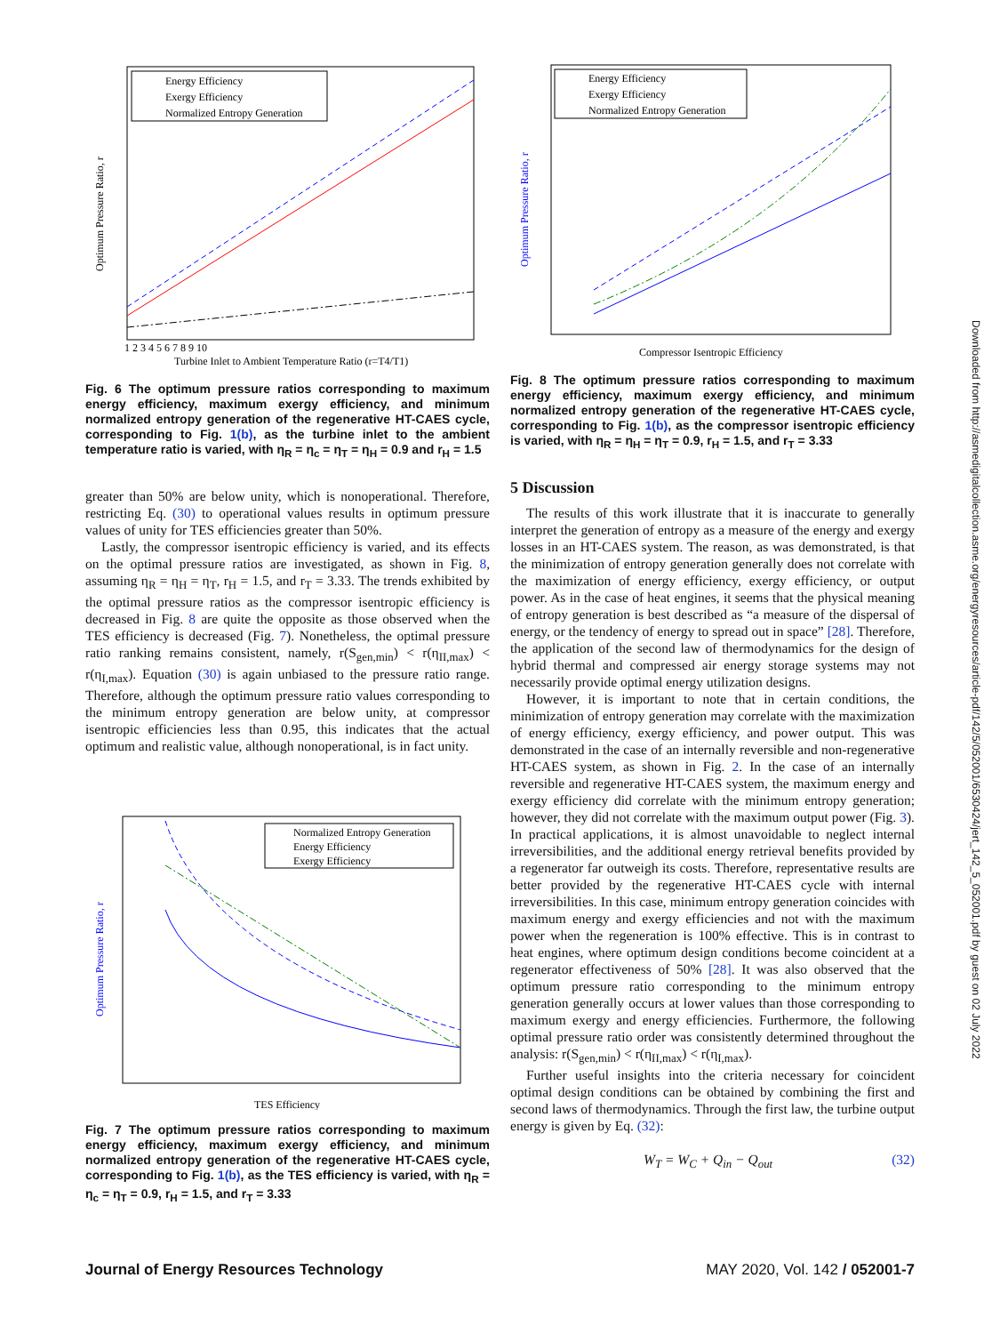Energy Efficiency
Exergy Efficiency
Normalized Entropy Generation
Optimum Pressure Ratio, r
Turbine Inlet to Ambient Temperature Ratio (r=T4/T1)
1 2 3 4 5 6 7 8 9 10
Fig. 6 The optimum pressure ratios corresponding to maximum energy efficiency, maximum exergy efficiency, and minimum normalized entropy generation of the regenerative HT-CAES cycle, corresponding to Fig. 1(b), as the turbine inlet to the ambient temperature ratio is varied, with η<sub>R</sub> = η<sub>c</sub> = η<sub>T</sub> = η<sub>H</sub> = 0.9 and r<sub>H</sub> = 1.5
greater than 50% are below unity, which is nonoperational. Therefore, restricting Eq. (30) to operational values results in optimum pressure values of unity for TES efficiencies greater than 50%.
Lastly, the compressor isentropic efficiency is varied, and its effects on the optimal pressure ratios are investigated, as shown in Fig. 8, assuming η<sub>R</sub> = η<sub>H</sub> = η<sub>T</sub>, r<sub>H</sub> = 1.5, and r<sub>T</sub> = 3.33. The trends exhibited by the optimal pressure ratios as the compressor isentropic efficiency is decreased in Fig. 8 are quite the opposite as those observed when the TES efficiency is decreased (Fig. 7). Nonetheless, the optimal pressure ratio ranking remains consistent, namely, r(S<sub>gen,min</sub>) < r(η<sub>II,max</sub>) < r(η<sub>I,max</sub>). Equation (30) is again unbiased to the pressure ratio range. Therefore, although the optimum pressure ratio values corresponding to the minimum entropy generation are below unity, at compressor isentropic efficiencies less than 0.95, this indicates that the actual optimum and realistic value, although nonoperational, is in fact unity.
Normalized Entropy Generation
Energy Efficiency
Exergy Efficiency
Optimum Pressure Ratio, r
TES Efficiency
Fig. 7 The optimum pressure ratios corresponding to maximum energy efficiency, maximum exergy efficiency, and minimum normalized entropy generation of the regenerative HT-CAES cycle, corresponding to Fig. 1(b), as the TES efficiency is varied, with η<sub>R</sub> = η<sub>c</sub> = η<sub>T</sub> = 0.9, r<sub>H</sub> = 1.5, and r<sub>T</sub> = 3.33
Energy Efficiency
Exergy Efficiency
Normalized Entropy Generation
Optimum Pressure Ratio, r
Compressor Isentropic Efficiency
Fig. 8 The optimum pressure ratios corresponding to maximum energy efficiency, maximum exergy efficiency, and minimum normalized entropy generation of the regenerative HT-CAES cycle, corresponding to Fig. 1(b), as the compressor isentropic efficiency is varied, with η<sub>R</sub> = η<sub>H</sub> = η<sub>T</sub> = 0.9, r<sub>H</sub> = 1.5, and r<sub>T</sub> = 3.33
5 Discussion
The results of this work illustrate that it is inaccurate to generally interpret the generation of entropy as a measure of the energy and exergy losses in an HT-CAES system. The reason, as was demonstrated, is that the minimization of entropy generation generally does not correlate with the maximization of energy efficiency, exergy efficiency, or output power. As in the case of heat engines, it seems that the physical meaning of entropy generation is best described as “a measure of the dispersal of energy, or the tendency of energy to spread out in space” [28]. Therefore, the application of the second law of thermodynamics for the design of hybrid thermal and compressed air energy storage systems may not necessarily provide optimal energy utilization designs.
However, it is important to note that in certain conditions, the minimization of entropy generation may correlate with the maximization of energy efficiency, exergy efficiency, and power output. This was demonstrated in the case of an internally reversible and non-regenerative HT-CAES system, as shown in Fig. 2. In the case of an internally reversible and regenerative HT-CAES system, the maximum energy and exergy efficiency did correlate with the minimum entropy generation; however, they did not correlate with the maximum output power (Fig. 3). In practical applications, it is almost unavoidable to neglect internal irreversibilities, and the additional energy retrieval benefits provided by a regenerator far outweigh its costs. Therefore, representative results are better provided by the regenerative HT-CAES cycle with internal irreversibilities. In this case, minimum entropy generation coincides with maximum energy and exergy efficiencies and not with the maximum power when the regeneration is 100% effective. This is in contrast to heat engines, where optimum design conditions become coincident at a regenerator effectiveness of 50% [28]. It was also observed that the optimum pressure ratio corresponding to the minimum entropy generation generally occurs at lower values than those corresponding to maximum exergy and energy efficiencies. Furthermore, the following optimal pressure ratio order was consistently determined throughout the analysis: r(S<sub>gen,min</sub>) < r(η<sub>II,max</sub>) < r(η<sub>I,max</sub>).
Further useful insights into the criteria necessary for coincident optimal design conditions can be obtained by combining the first and second laws of thermodynamics. Through the first law, the turbine output energy is given by Eq. (32):
W<sub>T</sub> = W<sub>C</sub> + Q<sub>in</sub> − Q<sub>out</sub> (32)
Journal of Energy Resources Technology MAY 2020, Vol. 142 / 052001-7
Downloaded from http://asmedigitalcollection.asme.org/energyresources/article-pdf/142/5/052001/6530424/jert_142_5_052001.pdf by guest on 02 July 2022